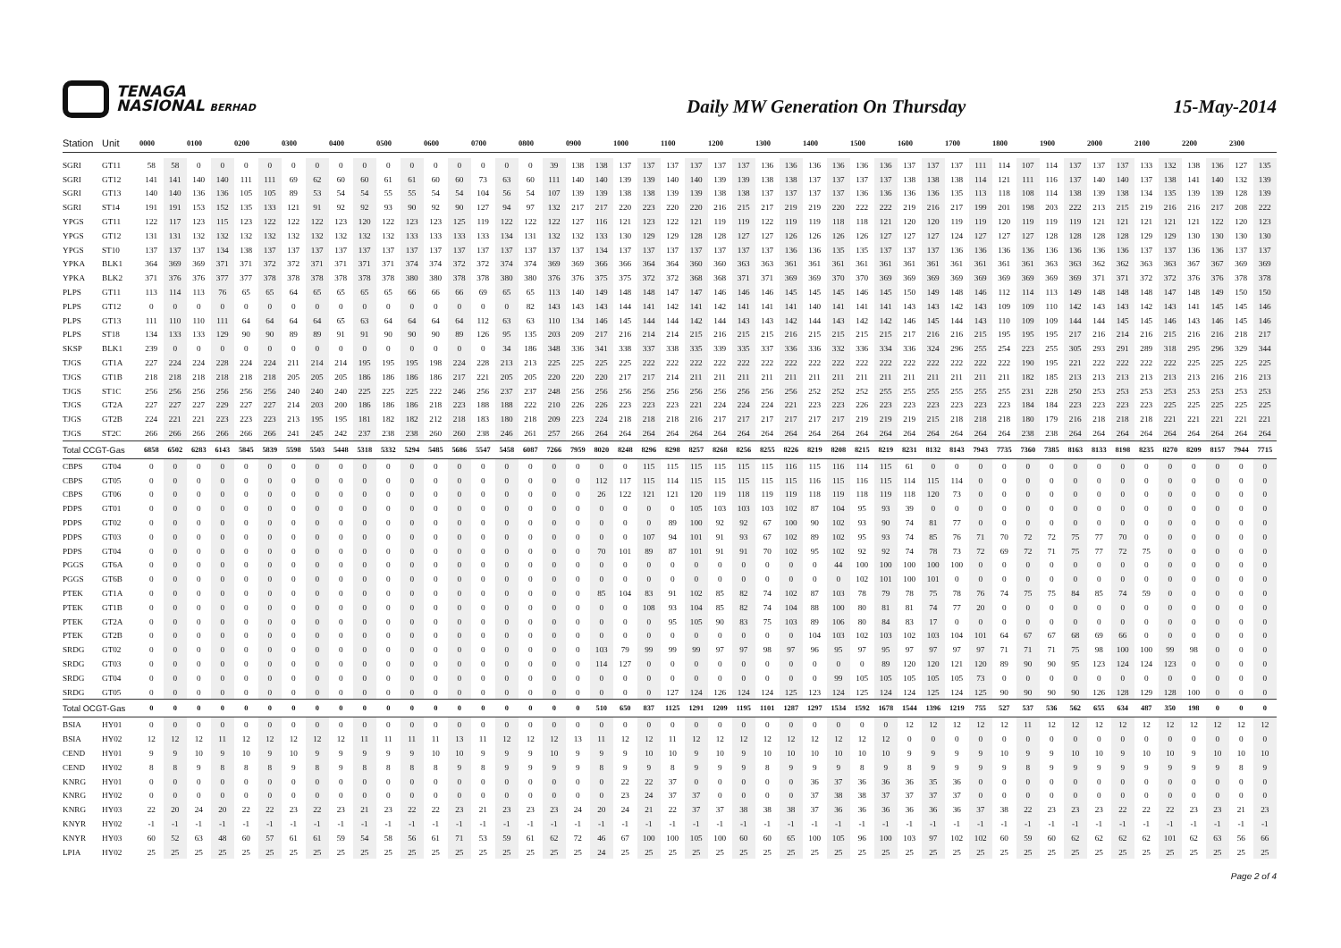TENAGA
NASIONAL BERHAD
Daily MW Generation On Thursday
15-May-2014
| Station | Unit | 0000 | | 0100 | | 0200 | | 0300 | | 0400 | | 0500 | | 0600 | | 0700 | | 0800 | | 0900 | | 1000 | | 1100 | | 1200 | | 1300 | | 1400 | | 1500 | | 1600 | | 1700 | | 1800 | | 1900 | | 2000 | | 2100 | | 2200 | | 2300 | |
| --- | --- | --- | --- | --- | --- | --- | --- | --- | --- | --- | --- | --- | --- | --- | --- | --- | --- | --- | --- | --- | --- | --- | --- | --- | --- | --- | --- | --- | --- | --- | --- | --- | --- | --- | --- | --- | --- | --- | --- | --- | --- | --- | --- | --- | --- | --- | --- | --- | --- |
| SGRI | GT11 | 58 | 58 | 0 | 0 | 0 | 0 | 0 | 0 | 0 | 0 | 0 | 0 | 0 | 0 | 0 | 0 | 0 | 39 | 138 | 138 | 137 | 137 | 137 | 137 | 137 | 137 | 136 | 136 | 136 | 136 | 136 | 136 | 137 | 137 | 137 | 111 | 114 | 107 | 114 | 137 | 137 | 137 | 133 | 132 | 138 | 136 | 127 | 135 |
| SGRI | GT12 | 141 | 141 | 140 | 140 | 111 | 111 | 69 | 62 | 60 | 60 | 61 | 61 | 60 | 60 | 73 | 63 | 60 | 111 | 140 | 140 | 139 | 139 | 140 | 140 | 139 | 139 | 138 | 138 | 137 | 137 | 137 | 137 | 138 | 138 | 138 | 114 | 121 | 111 | 116 | 137 | 140 | 140 | 137 | 138 | 141 | 140 | 132 | 139 |
| SGRI | GT13 | 140 | 140 | 136 | 136 | 105 | 105 | 89 | 53 | 54 | 54 | 55 | 55 | 54 | 54 | 104 | 56 | 54 | 107 | 139 | 139 | 138 | 138 | 139 | 139 | 138 | 138 | 137 | 137 | 137 | 137 | 136 | 136 | 136 | 136 | 135 | 113 | 118 | 108 | 114 | 138 | 139 | 138 | 134 | 135 | 139 | 139 | 128 | 139 |
| SGRI | ST14 | 191 | 191 | 153 | 152 | 135 | 133 | 121 | 91 | 92 | 92 | 93 | 90 | 92 | 90 | 127 | 94 | 97 | 132 | 217 | 217 | 220 | 223 | 220 | 220 | 216 | 215 | 217 | 219 | 219 | 220 | 222 | 222 | 219 | 216 | 217 | 199 | 201 | 198 | 203 | 222 | 213 | 215 | 219 | 216 | 216 | 217 | 208 | 222 |
| YPGS | GT11 | 122 | 117 | 123 | 115 | 123 | 122 | 122 | 122 | 123 | 120 | 122 | 123 | 123 | 125 | 119 | 122 | 122 | 122 | 127 | 116 | 121 | 123 | 122 | 121 | 119 | 119 | 122 | 119 | 119 | 118 | 118 | 121 | 120 | 120 | 119 | 119 | 120 | 119 | 119 | 119 | 121 | 121 | 121 | 121 | 121 | 122 | 120 | 123 |
| YPGS | GT12 | 131 | 131 | 132 | 132 | 132 | 132 | 132 | 132 | 132 | 132 | 132 | 133 | 133 | 133 | 133 | 134 | 131 | 132 | 132 | 133 | 130 | 129 | 129 | 128 | 128 | 127 | 127 | 126 | 126 | 126 | 126 | 127 | 127 | 127 | 124 | 127 | 127 | 127 | 128 | 128 | 128 | 128 | 129 | 129 | 130 | 130 | 130 | 130 |
| YPGS | ST10 | 137 | 137 | 137 | 134 | 138 | 137 | 137 | 137 | 137 | 137 | 137 | 137 | 137 | 137 | 137 | 137 | 137 | 137 | 137 | 134 | 137 | 137 | 137 | 137 | 137 | 137 | 137 | 136 | 136 | 135 | 135 | 137 | 137 | 137 | 136 | 136 | 136 | 136 | 136 | 136 | 136 | 136 | 137 | 137 | 136 | 136 | 137 | 137 |
| YPKA | BLK1 | 364 | 369 | 369 | 371 | 371 | 372 | 372 | 371 | 371 | 371 | 371 | 374 | 374 | 372 | 372 | 374 | 374 | 369 | 369 | 366 | 366 | 364 | 364 | 360 | 360 | 363 | 363 | 361 | 361 | 361 | 361 | 361 | 361 | 361 | 361 | 361 | 361 | 361 | 363 | 363 | 362 | 362 | 363 | 363 | 367 | 367 | 369 | 369 |
| YPKA | BLK2 | 371 | 376 | 376 | 377 | 377 | 378 | 378 | 378 | 378 | 378 | 378 | 380 | 380 | 378 | 378 | 380 | 380 | 376 | 376 | 375 | 375 | 372 | 372 | 368 | 368 | 371 | 371 | 369 | 369 | 370 | 370 | 369 | 369 | 369 | 369 | 369 | 369 | 369 | 369 | 369 | 371 | 371 | 372 | 372 | 376 | 376 | 378 | 378 |
| PLPS | GT11 | 113 | 114 | 113 | 76 | 65 | 65 | 64 | 65 | 65 | 65 | 65 | 66 | 66 | 66 | 69 | 65 | 65 | 113 | 140 | 149 | 148 | 148 | 147 | 147 | 146 | 146 | 146 | 145 | 145 | 145 | 146 | 145 | 150 | 149 | 148 | 146 | 112 | 114 | 113 | 149 | 148 | 148 | 148 | 147 | 148 | 149 | 150 | 150 |
| PLPS | GT12 | 0 | 0 | 0 | 0 | 0 | 0 | 0 | 0 | 0 | 0 | 0 | 0 | 0 | 0 | 0 | 0 | 82 | 143 | 143 | 143 | 144 | 141 | 142 | 141 | 142 | 141 | 141 | 141 | 140 | 141 | 141 | 141 | 143 | 143 | 142 | 143 | 109 | 109 | 110 | 142 | 143 | 143 | 142 | 143 | 141 | 145 | 145 | 146 |
| PLPS | GT13 | 111 | 110 | 110 | 111 | 64 | 64 | 64 | 64 | 65 | 63 | 64 | 64 | 64 | 64 | 112 | 63 | 63 | 110 | 134 | 146 | 145 | 144 | 144 | 142 | 144 | 143 | 143 | 142 | 144 | 143 | 142 | 142 | 146 | 145 | 144 | 143 | 110 | 109 | 109 | 144 | 144 | 145 | 145 | 146 | 143 | 146 | 145 | 146 |
| PLPS | ST18 | 134 | 133 | 133 | 129 | 90 | 90 | 89 | 89 | 91 | 91 | 90 | 90 | 90 | 89 | 126 | 95 | 135 | 203 | 209 | 217 | 216 | 214 | 214 | 215 | 216 | 215 | 215 | 216 | 215 | 215 | 215 | 215 | 217 | 216 | 216 | 215 | 195 | 195 | 195 | 217 | 216 | 214 | 216 | 215 | 216 | 216 | 218 | 217 |
| SKSP | BLK1 | 239 | 0 | 0 | 0 | 0 | 0 | 0 | 0 | 0 | 0 | 0 | 0 | 0 | 0 | 0 | 34 | 186 | 348 | 336 | 341 | 338 | 337 | 338 | 335 | 339 | 335 | 337 | 336 | 336 | 332 | 336 | 334 | 336 | 324 | 296 | 255 | 254 | 223 | 255 | 305 | 293 | 291 | 289 | 318 | 295 | 296 | 329 | 344 |
| TJGS | GT1A | 227 | 224 | 224 | 228 | 224 | 224 | 211 | 214 | 214 | 195 | 195 | 195 | 198 | 224 | 228 | 213 | 213 | 225 | 225 | 225 | 225 | 222 | 222 | 222 | 222 | 222 | 222 | 222 | 222 | 222 | 222 | 222 | 222 | 222 | 222 | 222 | 222 | 190 | 195 | 221 | 222 | 222 | 222 | 222 | 225 | 225 | 225 | 225 |
| TJGS | GT1B | 218 | 218 | 218 | 218 | 218 | 218 | 205 | 205 | 205 | 186 | 186 | 186 | 186 | 217 | 221 | 205 | 205 | 220 | 220 | 220 | 217 | 217 | 214 | 211 | 211 | 211 | 211 | 211 | 211 | 211 | 211 | 211 | 211 | 211 | 211 | 211 | 211 | 182 | 185 | 213 | 213 | 213 | 213 | 213 | 213 | 216 | 216 | 213 |
| TJGS | ST1C | 256 | 256 | 256 | 256 | 256 | 256 | 240 | 240 | 240 | 225 | 225 | 225 | 222 | 246 | 256 | 237 | 237 | 248 | 256 | 256 | 256 | 256 | 256 | 256 | 256 | 256 | 256 | 256 | 252 | 252 | 252 | 255 | 255 | 255 | 255 | 255 | 255 | 231 | 228 | 250 | 253 | 253 | 253 | 253 | 253 | 253 | 253 | 253 |
| TJGS | GT2A | 227 | 227 | 227 | 229 | 227 | 227 | 214 | 203 | 200 | 186 | 186 | 186 | 218 | 223 | 188 | 188 | 222 | 210 | 226 | 226 | 223 | 223 | 223 | 221 | 224 | 224 | 224 | 221 | 223 | 223 | 226 | 223 | 223 | 223 | 223 | 223 | 223 | 184 | 184 | 223 | 223 | 223 | 223 | 225 | 225 | 225 | 225 | 225 |
| TJGS | GT2B | 224 | 221 | 221 | 223 | 223 | 223 | 213 | 195 | 195 | 181 | 182 | 182 | 212 | 218 | 183 | 180 | 218 | 209 | 223 | 224 | 218 | 218 | 218 | 216 | 217 | 217 | 217 | 217 | 217 | 217 | 219 | 219 | 219 | 215 | 218 | 218 | 218 | 180 | 179 | 216 | 218 | 218 | 218 | 221 | 221 | 221 | 221 | 221 |
| TJGS | ST2C | 266 | 266 | 266 | 266 | 266 | 266 | 241 | 245 | 242 | 237 | 238 | 238 | 260 | 260 | 238 | 246 | 261 | 257 | 266 | 264 | 264 | 264 | 264 | 264 | 264 | 264 | 264 | 264 | 264 | 264 | 264 | 264 | 264 | 264 | 264 | 264 | 264 | 238 | 238 | 264 | 264 | 264 | 264 | 264 | 264 | 264 | 264 | 264 |
| Total CCGT-Gas | | 6858 | 6502 | 6283 | 6143 | 5845 | 5839 | 5598 | 5503 | 5448 | 5318 | 5332 | 5294 | 5485 | 5686 | 5547 | 5458 | 6087 | 7266 | 7959 | 8020 | 8248 | 8296 | 8298 | 8257 | 8268 | 8256 | 8255 | 8226 | 8219 | 8208 | 8215 | 8219 | 8231 | 8132 | 8143 | 7943 | 7735 | 7360 | 7385 | 8163 | 8133 | 8198 | 8235 | 8270 | 8209 | 8157 | 7944 | 7715 |
| CBPS | GT04 | 0 | 0 | 0 | 0 | 0 | 0 | 0 | 0 | 0 | 0 | 0 | 0 | 0 | 0 | 0 | 0 | 0 | 0 | 0 | 0 | 0 | 115 | 115 | 115 | 115 | 115 | 115 | 116 | 115 | 116 | 114 | 115 | 61 | 0 | 0 | 0 | 0 | 0 | 0 | 0 | 0 | 0 | 0 | 0 | 0 | 0 | 0 | 0 |
| CBPS | GT05 | 0 | 0 | 0 | 0 | 0 | 0 | 0 | 0 | 0 | 0 | 0 | 0 | 0 | 0 | 0 | 0 | 0 | 0 | 0 | 112 | 117 | 115 | 114 | 115 | 115 | 115 | 115 | 115 | 116 | 115 | 116 | 115 | 114 | 115 | 114 | 0 | 0 | 0 | 0 | 0 | 0 | 0 | 0 | 0 | 0 | 0 | 0 | 0 |
| CBPS | GT06 | 0 | 0 | 0 | 0 | 0 | 0 | 0 | 0 | 0 | 0 | 0 | 0 | 0 | 0 | 0 | 0 | 0 | 0 | 0 | 26 | 122 | 121 | 121 | 120 | 119 | 118 | 119 | 119 | 118 | 119 | 118 | 119 | 118 | 120 | 73 | 0 | 0 | 0 | 0 | 0 | 0 | 0 | 0 | 0 | 0 | 0 | 0 | 0 |
| PDPS | GT01 | 0 | 0 | 0 | 0 | 0 | 0 | 0 | 0 | 0 | 0 | 0 | 0 | 0 | 0 | 0 | 0 | 0 | 0 | 0 | 0 | 0 | 0 | 0 | 105 | 103 | 103 | 103 | 102 | 87 | 104 | 95 | 93 | 39 | 0 | 0 | 0 | 0 | 0 | 0 | 0 | 0 | 0 | 0 | 0 | 0 | 0 | 0 | 0 |
| PDPS | GT02 | 0 | 0 | 0 | 0 | 0 | 0 | 0 | 0 | 0 | 0 | 0 | 0 | 0 | 0 | 0 | 0 | 0 | 0 | 0 | 0 | 0 | 0 | 89 | 100 | 92 | 92 | 67 | 100 | 90 | 102 | 93 | 90 | 74 | 81 | 77 | 0 | 0 | 0 | 0 | 0 | 0 | 0 | 0 | 0 | 0 | 0 | 0 | 0 |
| PDPS | GT03 | 0 | 0 | 0 | 0 | 0 | 0 | 0 | 0 | 0 | 0 | 0 | 0 | 0 | 0 | 0 | 0 | 0 | 0 | 0 | 0 | 0 | 107 | 94 | 101 | 91 | 93 | 67 | 102 | 89 | 102 | 95 | 93 | 74 | 85 | 76 | 71 | 70 | 72 | 72 | 75 | 77 | 70 | 0 | 0 | 0 | 0 | 0 | 0 |
| PDPS | GT04 | 0 | 0 | 0 | 0 | 0 | 0 | 0 | 0 | 0 | 0 | 0 | 0 | 0 | 0 | 0 | 0 | 0 | 0 | 0 | 70 | 101 | 89 | 87 | 101 | 91 | 91 | 70 | 102 | 95 | 102 | 92 | 92 | 74 | 78 | 73 | 72 | 69 | 72 | 71 | 75 | 77 | 72 | 75 | 0 | 0 | 0 | 0 | 0 |
| PGGS | GT6A | 0 | 0 | 0 | 0 | 0 | 0 | 0 | 0 | 0 | 0 | 0 | 0 | 0 | 0 | 0 | 0 | 0 | 0 | 0 | 0 | 0 | 0 | 0 | 0 | 0 | 0 | 0 | 0 | 0 | 44 | 100 | 100 | 100 | 100 | 100 | 0 | 0 | 0 | 0 | 0 | 0 | 0 | 0 | 0 | 0 | 0 | 0 | 0 |
| PGGS | GT6B | 0 | 0 | 0 | 0 | 0 | 0 | 0 | 0 | 0 | 0 | 0 | 0 | 0 | 0 | 0 | 0 | 0 | 0 | 0 | 0 | 0 | 0 | 0 | 0 | 0 | 0 | 0 | 0 | 0 | 0 | 102 | 101 | 100 | 101 | 0 | 0 | 0 | 0 | 0 | 0 | 0 | 0 | 0 | 0 | 0 | 0 | 0 | 0 |
| PTEK | GT1A | 0 | 0 | 0 | 0 | 0 | 0 | 0 | 0 | 0 | 0 | 0 | 0 | 0 | 0 | 0 | 0 | 0 | 0 | 0 | 85 | 104 | 83 | 91 | 102 | 85 | 82 | 74 | 102 | 87 | 103 | 78 | 79 | 78 | 75 | 78 | 76 | 74 | 75 | 75 | 84 | 85 | 74 | 59 | 0 | 0 | 0 | 0 | 0 |
| PTEK | GT1B | 0 | 0 | 0 | 0 | 0 | 0 | 0 | 0 | 0 | 0 | 0 | 0 | 0 | 0 | 0 | 0 | 0 | 0 | 0 | 0 | 0 | 108 | 93 | 104 | 85 | 82 | 74 | 104 | 88 | 100 | 80 | 81 | 81 | 74 | 77 | 20 | 0 | 0 | 0 | 0 | 0 | 0 | 0 | 0 | 0 | 0 | 0 | 0 |
| PTEK | GT2A | 0 | 0 | 0 | 0 | 0 | 0 | 0 | 0 | 0 | 0 | 0 | 0 | 0 | 0 | 0 | 0 | 0 | 0 | 0 | 0 | 0 | 0 | 95 | 105 | 90 | 83 | 75 | 103 | 89 | 106 | 80 | 84 | 83 | 17 | 0 | 0 | 0 | 0 | 0 | 0 | 0 | 0 | 0 | 0 | 0 | 0 | 0 | 0 |
| PTEK | GT2B | 0 | 0 | 0 | 0 | 0 | 0 | 0 | 0 | 0 | 0 | 0 | 0 | 0 | 0 | 0 | 0 | 0 | 0 | 0 | 0 | 0 | 0 | 0 | 0 | 0 | 0 | 0 | 0 | 104 | 103 | 102 | 103 | 102 | 103 | 104 | 101 | 64 | 67 | 67 | 68 | 69 | 66 | 0 | 0 | 0 | 0 | 0 | 0 |
| SRDG | GT02 | 0 | 0 | 0 | 0 | 0 | 0 | 0 | 0 | 0 | 0 | 0 | 0 | 0 | 0 | 0 | 0 | 0 | 0 | 0 | 103 | 79 | 99 | 99 | 99 | 97 | 97 | 98 | 97 | 96 | 95 | 97 | 95 | 97 | 97 | 97 | 97 | 71 | 71 | 71 | 75 | 98 | 100 | 100 | 99 | 98 | 0 | 0 | 0 |
| SRDG | GT03 | 0 | 0 | 0 | 0 | 0 | 0 | 0 | 0 | 0 | 0 | 0 | 0 | 0 | 0 | 0 | 0 | 0 | 0 | 0 | 114 | 127 | 0 | 0 | 0 | 0 | 0 | 0 | 0 | 0 | 0 | 0 | 89 | 120 | 120 | 121 | 120 | 89 | 90 | 90 | 95 | 123 | 124 | 124 | 123 | 0 | 0 | 0 | 0 |
| SRDG | GT04 | 0 | 0 | 0 | 0 | 0 | 0 | 0 | 0 | 0 | 0 | 0 | 0 | 0 | 0 | 0 | 0 | 0 | 0 | 0 | 0 | 0 | 0 | 0 | 0 | 0 | 0 | 0 | 0 | 0 | 99 | 105 | 105 | 105 | 105 | 105 | 73 | 0 | 0 | 0 | 0 | 0 | 0 | 0 | 0 | 0 | 0 | 0 | 0 |
| SRDG | GT05 | 0 | 0 | 0 | 0 | 0 | 0 | 0 | 0 | 0 | 0 | 0 | 0 | 0 | 0 | 0 | 0 | 0 | 0 | 0 | 0 | 0 | 0 | 127 | 124 | 126 | 124 | 124 | 125 | 123 | 124 | 125 | 124 | 124 | 125 | 124 | 125 | 90 | 90 | 90 | 90 | 126 | 128 | 129 | 128 | 100 | 0 | 0 | 0 |
| Total OCGT-Gas | | 0 | 0 | 0 | 0 | 0 | 0 | 0 | 0 | 0 | 0 | 0 | 0 | 0 | 0 | 0 | 0 | 0 | 0 | 0 | 510 | 650 | 837 | 1125 | 1291 | 1209 | 1195 | 1101 | 1287 | 1297 | 1534 | 1592 | 1678 | 1544 | 1396 | 1219 | 755 | 527 | 537 | 536 | 562 | 655 | 634 | 487 | 350 | 198 | 0 | 0 | 0 |
| BSIA | HY01 | 0 | 0 | 0 | 0 | 0 | 0 | 0 | 0 | 0 | 0 | 0 | 0 | 0 | 0 | 0 | 0 | 0 | 0 | 0 | 0 | 0 | 0 | 0 | 0 | 0 | 0 | 0 | 0 | 0 | 0 | 0 | 0 | 12 | 12 | 12 | 12 | 12 | 11 | 12 | 12 | 12 | 12 | 12 | 12 | 12 | 12 | 12 | 12 |
| BSIA | HY02 | 12 | 12 | 12 | 11 | 12 | 12 | 12 | 12 | 12 | 11 | 11 | 11 | 11 | 13 | 11 | 12 | 12 | 12 | 13 | 11 | 12 | 12 | 11 | 12 | 12 | 12 | 12 | 12 | 12 | 12 | 12 | 12 | 0 | 0 | 0 | 0 | 0 | 0 | 0 | 0 | 0 | 0 | 0 | 0 | 0 | 0 | 0 | 0 |
| CEND | HY01 | 9 | 9 | 10 | 9 | 10 | 9 | 10 | 9 | 9 | 9 | 9 | 9 | 10 | 10 | 9 | 9 | 9 | 10 | 9 | 9 | 9 | 10 | 10 | 9 | 10 | 9 | 10 | 10 | 10 | 10 | 10 | 10 | 9 | 9 | 9 | 9 | 10 | 9 | 9 | 10 | 10 | 9 | 10 | 10 | 9 | 10 | 10 | 10 |
| CEND | HY02 | 8 | 8 | 9 | 8 | 8 | 8 | 9 | 8 | 9 | 8 | 8 | 8 | 8 | 9 | 8 | 9 | 9 | 9 | 9 | 8 | 9 | 9 | 8 | 9 | 9 | 9 | 8 | 9 | 9 | 9 | 8 | 9 | 8 | 9 | 9 | 9 | 9 | 8 | 9 | 9 | 9 | 9 | 9 | 9 | 9 | 9 | 8 | 9 |
| KNRG | HY01 | 0 | 0 | 0 | 0 | 0 | 0 | 0 | 0 | 0 | 0 | 0 | 0 | 0 | 0 | 0 | 0 | 0 | 0 | 0 | 0 | 22 | 22 | 37 | 0 | 0 | 0 | 0 | 0 | 36 | 37 | 36 | 36 | 36 | 35 | 36 | 0 | 0 | 0 | 0 | 0 | 0 | 0 | 0 | 0 | 0 | 0 | 0 | 0 |
| KNRG | HY02 | 0 | 0 | 0 | 0 | 0 | 0 | 0 | 0 | 0 | 0 | 0 | 0 | 0 | 0 | 0 | 0 | 0 | 0 | 0 | 0 | 23 | 24 | 37 | 37 | 0 | 0 | 0 | 0 | 37 | 38 | 38 | 37 | 37 | 37 | 37 | 0 | 0 | 0 | 0 | 0 | 0 | 0 | 0 | 0 | 0 | 0 | 0 | 0 |
| KNRG | HY03 | 22 | 20 | 24 | 20 | 22 | 22 | 23 | 22 | 23 | 21 | 23 | 22 | 22 | 23 | 21 | 23 | 23 | 23 | 24 | 20 | 24 | 21 | 22 | 37 | 37 | 38 | 38 | 38 | 37 | 36 | 36 | 36 | 36 | 36 | 36 | 37 | 38 | 22 | 23 | 23 | 23 | 22 | 22 | 22 | 23 | 23 | 21 | 23 |
| KNYR | HY02 | -1 | -1 | -1 | -1 | -1 | -1 | -1 | -1 | -1 | -1 | -1 | -1 | -1 | -1 | -1 | -1 | -1 | -1 | -1 | -1 | -1 | -1 | -1 | -1 | -1 | -1 | -1 | -1 | -1 | -1 | -1 | -1 | -1 | -1 | -1 | -1 | -1 | -1 | -1 | -1 | -1 | -1 | -1 | -1 | -1 | -1 | -1 | -1 |
| KNYR | HY03 | 60 | 52 | 63 | 48 | 60 | 57 | 61 | 61 | 59 | 54 | 58 | 56 | 61 | 71 | 53 | 59 | 61 | 62 | 72 | 46 | 67 | 100 | 100 | 105 | 100 | 60 | 60 | 65 | 100 | 105 | 96 | 100 | 103 | 97 | 102 | 102 | 60 | 59 | 60 | 62 | 62 | 62 | 62 | 101 | 62 | 63 | 56 | 66 |
| LPIA | HY02 | 25 | 25 | 25 | 25 | 25 | 25 | 25 | 25 | 25 | 25 | 25 | 25 | 25 | 25 | 25 | 25 | 25 | 25 | 25 | 24 | 25 | 25 | 25 | 25 | 25 | 25 | 25 | 25 | 25 | 25 | 25 | 25 | 25 | 25 | 25 | 25 | 25 | 25 | 25 | 25 | 25 | 25 | 25 | 25 | 25 | 25 | 25 | 25 |
Page 2 of 4